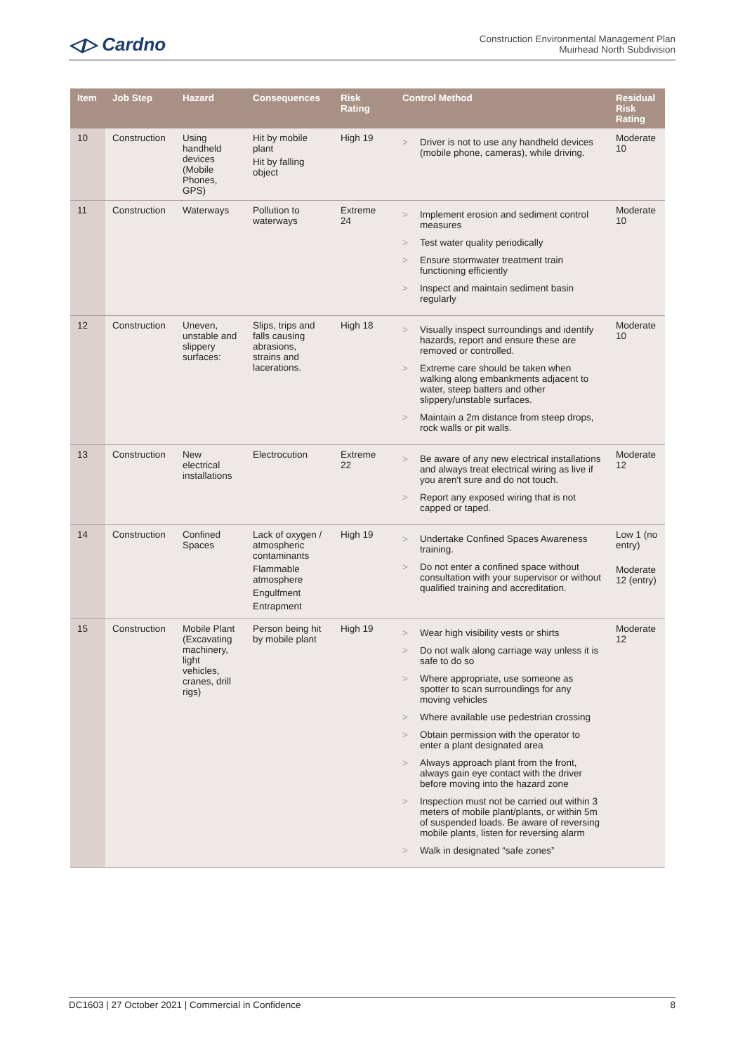◁▷ Cardno
Construction Environmental Management Plan
Muirhead North Subdivision
| Item | Job Step | Hazard | Consequences | Risk Rating | Control Method | Residual Risk Rating |
| --- | --- | --- | --- | --- | --- | --- |
| 10 | Construction | Using handheld devices (Mobile Phones, GPS) | Hit by mobile plant Hit by falling object | High 19 | > Driver is not to use any handheld devices (mobile phone, cameras), while driving. | Moderate 10 |
| 11 | Construction | Waterways | Pollution to waterways | Extreme 24 | > Implement erosion and sediment control measures > Test water quality periodically > Ensure stormwater treatment train functioning efficiently > Inspect and maintain sediment basin regularly | Moderate 10 |
| 12 | Construction | Uneven, unstable and slippery surfaces: | Slips, trips and falls causing abrasions, strains and lacerations. | High 18 | > Visually inspect surroundings and identify hazards, report and ensure these are removed or controlled. > Extreme care should be taken when walking along embankments adjacent to water, steep batters and other slippery/unstable surfaces. > Maintain a 2m distance from steep drops, rock walls or pit walls. | Moderate 10 |
| 13 | Construction | New electrical installations | Electrocution | Extreme 22 | > Be aware of any new electrical installations and always treat electrical wiring as live if you aren't sure and do not touch. > Report any exposed wiring that is not capped or taped. | Moderate 12 |
| 14 | Construction | Confined Spaces | Lack of oxygen / atmospheric contaminants Flammable atmosphere Engulfment Entrapment | High 19 | > Undertake Confined Spaces Awareness training. > Do not enter a confined space without consultation with your supervisor or without qualified training and accreditation. | Low 1 (no entry) Moderate 12 (entry) |
| 15 | Construction | Mobile Plant (Excavating machinery, light vehicles, cranes, drill rigs) | Person being hit by mobile plant | High 19 | > Wear high visibility vests or shirts > Do not walk along carriage way unless it is safe to do so > Where appropriate, use someone as spotter to scan surroundings for any moving vehicles > Where available use pedestrian crossing > Obtain permission with the operator to enter a plant designated area > Always approach plant from the front, always gain eye contact with the driver before moving into the hazard zone > Inspection must not be carried out within 3 meters of mobile plant/plants, or within 5m of suspended loads. Be aware of reversing mobile plants, listen for reversing alarm > Walk in designated “safe zones” | Moderate 12 |
DC1603 | 27 October 2021 | Commercial in Confidence 8